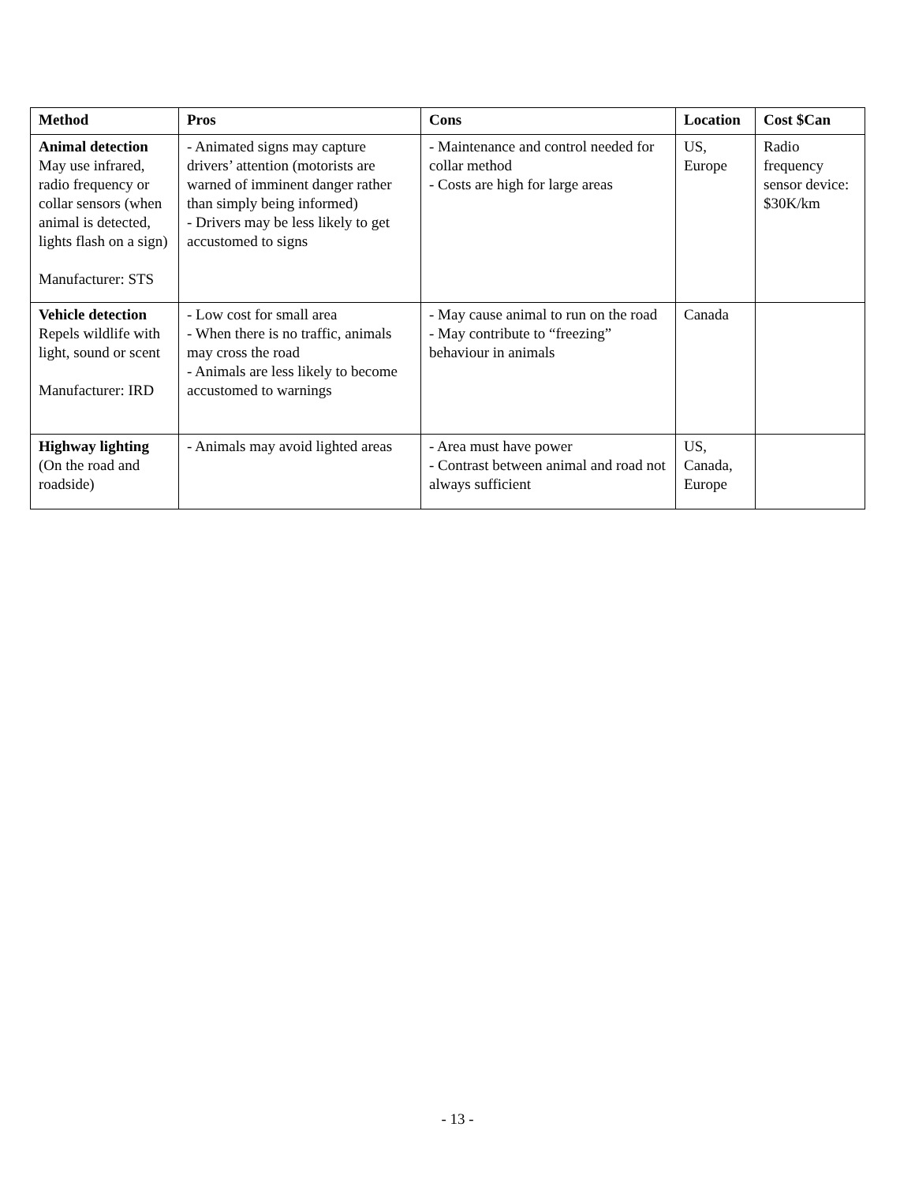| Method | Pros | Cons | Location | Cost $Can |
| --- | --- | --- | --- | --- |
| Animal detection May use infrared, radio frequency or collar sensors (when animal is detected, lights flash on a sign) Manufacturer: STS | - Animated signs may capture drivers’ attention (motorists are warned of imminent danger rather than simply being informed) - Drivers may be less likely to get accustomed to signs | - Maintenance and control needed for collar method - Costs are high for large areas | US, Europe | Radio frequency sensor device: $30K/km |
| Vehicle detection Repels wildlife with light, sound or scent Manufacturer: IRD | - Low cost for small area - When there is no traffic, animals may cross the road - Animals are less likely to become accustomed to warnings | - May cause animal to run on the road - May contribute to “freezing” behaviour in animals | Canada | |
| Highway lighting (On the road and roadside) | - Animals may avoid lighted areas | - Area must have power - Contrast between animal and road not always sufficient | US, Canada, Europe | |
- 13 -